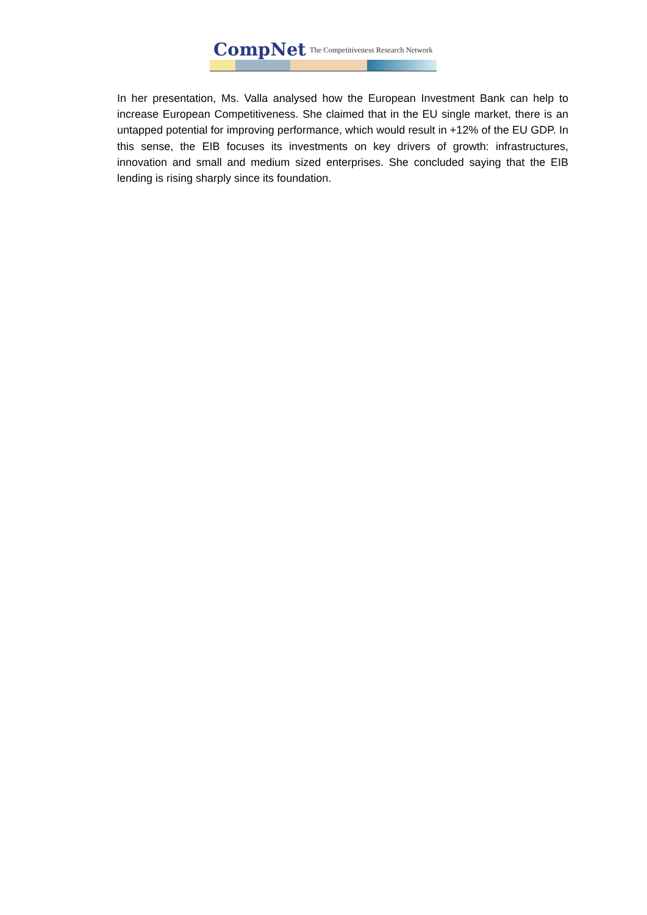CompNet The Competitiveness Research Network
In her presentation, Ms. Valla analysed how the European Investment Bank can help to increase European Competitiveness. She claimed that in the EU single market, there is an untapped potential for improving performance, which would result in +12% of the EU GDP. In this sense, the EIB focuses its investments on key drivers of growth: infrastructures, innovation and small and medium sized enterprises. She concluded saying that the EIB lending is rising sharply since its foundation.